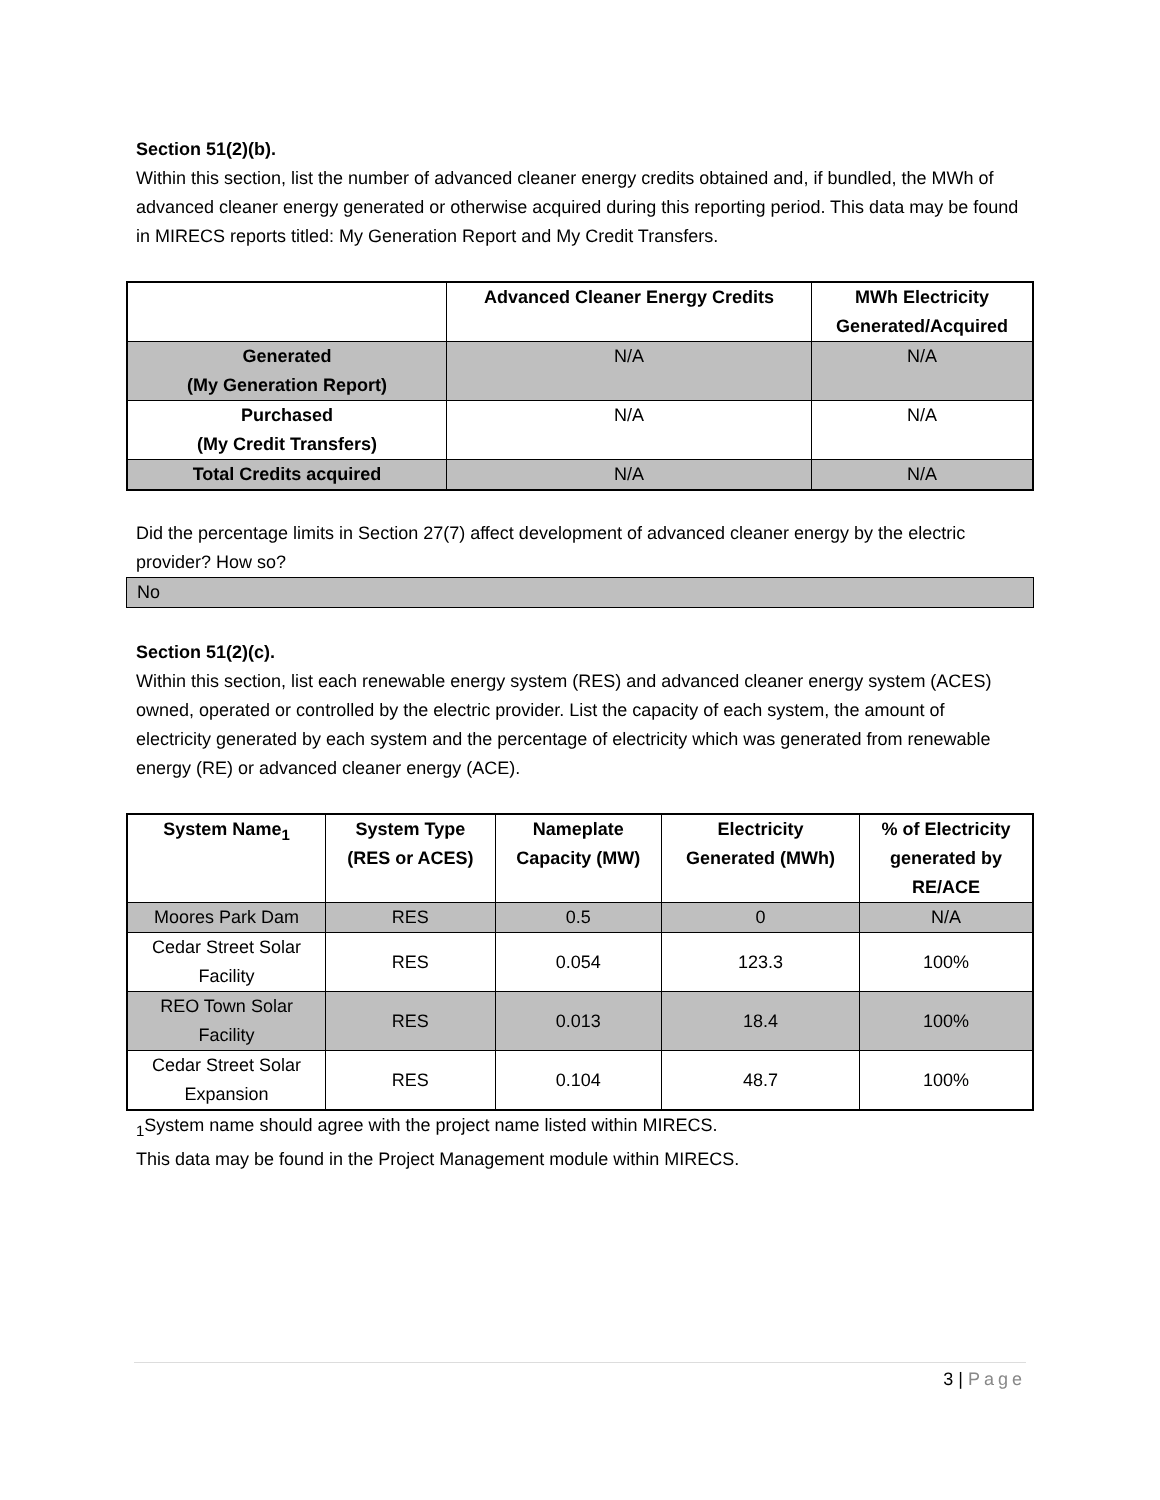Section 51(2)(b).
Within this section, list the number of advanced cleaner energy credits obtained and, if bundled, the MWh of advanced cleaner energy generated or otherwise acquired during this reporting period. This data may be found in MIRECS reports titled: My Generation Report and My Credit Transfers.
| | Advanced Cleaner Energy Credits | MWh Electricity Generated/Acquired |
| --- | --- | --- |
| Generated (My Generation Report) | N/A | N/A |
| Purchased (My Credit Transfers) | N/A | N/A |
| Total Credits acquired | N/A | N/A |
Did the percentage limits in Section 27(7) affect development of advanced cleaner energy by the electric provider? How so?
No
Section 51(2)(c).
Within this section, list each renewable energy system (RES) and advanced cleaner energy system (ACES) owned, operated or controlled by the electric provider. List the capacity of each system, the amount of electricity generated by each system and the percentage of electricity which was generated from renewable energy (RE) or advanced cleaner energy (ACE).
| System Name<sub>1</sub> | System Type (RES or ACES) | Nameplate Capacity (MW) | Electricity Generated (MWh) | % of Electricity generated by RE/ACE |
| --- | --- | --- | --- | --- |
| Moores Park Dam | RES | 0.5 | 0 | N/A |
| Cedar Street Solar Facility | RES | 0.054 | 123.3 | 100% |
| REO Town Solar Facility | RES | 0.013 | 18.4 | 100% |
| Cedar Street Solar Expansion | RES | 0.104 | 48.7 | 100% |
<sub>1</sub>System name should agree with the project name listed within MIRECS.
This data may be found in the Project Management module within MIRECS.
3 | Page